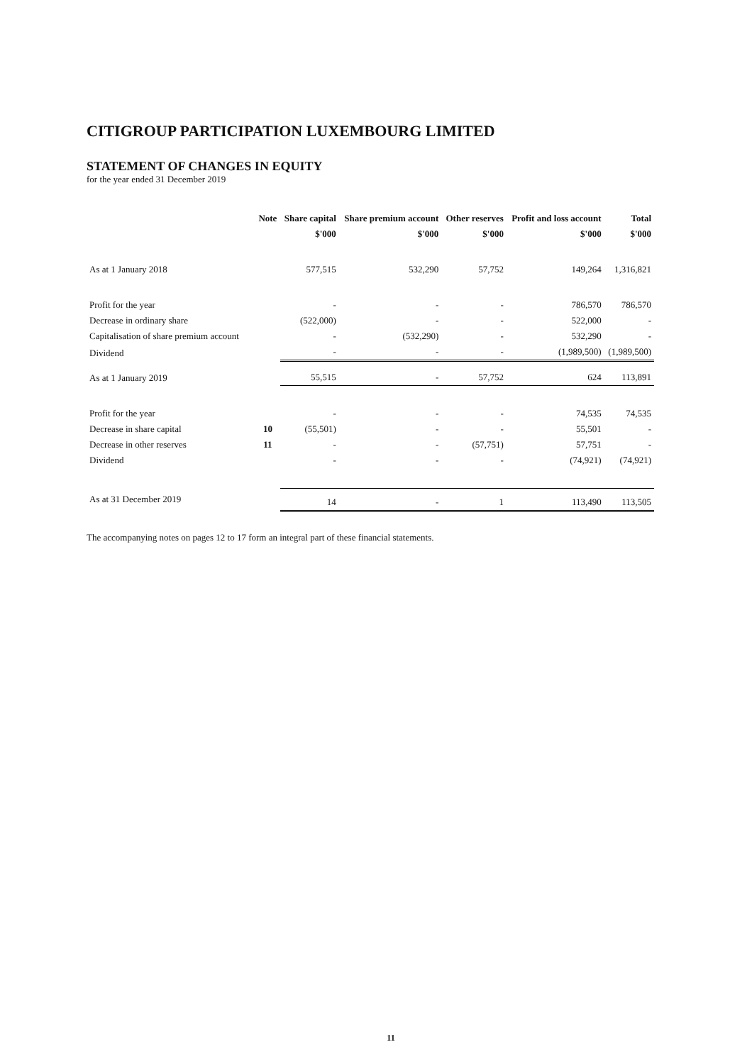CITIGROUP PARTICIPATION LUXEMBOURG LIMITED
STATEMENT OF CHANGES IN EQUITY
for the year ended 31 December 2019
| | Note | Share capital | Share premium account | Other reserves | Profit and loss account | Total |
| --- | --- | --- | --- | --- | --- | --- |
| | | $'000 | $'000 | $'000 | $'000 | $'000 |
| As at 1 January 2018 | | 577,515 | 532,290 | 57,752 | 149,264 | 1,316,821 |
| Profit for the year | | - | - | - | 786,570 | 786,570 |
| Decrease in ordinary share | | (522,000) | - | - | 522,000 | - |
| Capitalisation of share premium account | | - | (532,290) | - | 532,290 | - |
| Dividend | | - | - | - | (1,989,500) | (1,989,500) |
| As at 1 January 2019 | | 55,515 | - | 57,752 | 624 | 113,891 |
| Profit for the year | | - | - | - | 74,535 | 74,535 |
| Decrease in share capital | 10 | (55,501) | - | - | 55,501 | - |
| Decrease in other reserves | 11 | - | - | (57,751) | 57,751 | - |
| Dividend | | - | - | - | (74,921) | (74,921) |
| As at 31 December 2019 | | 14 | - | 1 | 113,490 | 113,505 |
The accompanying notes on pages 12 to 17 form an integral part of these financial statements.
11